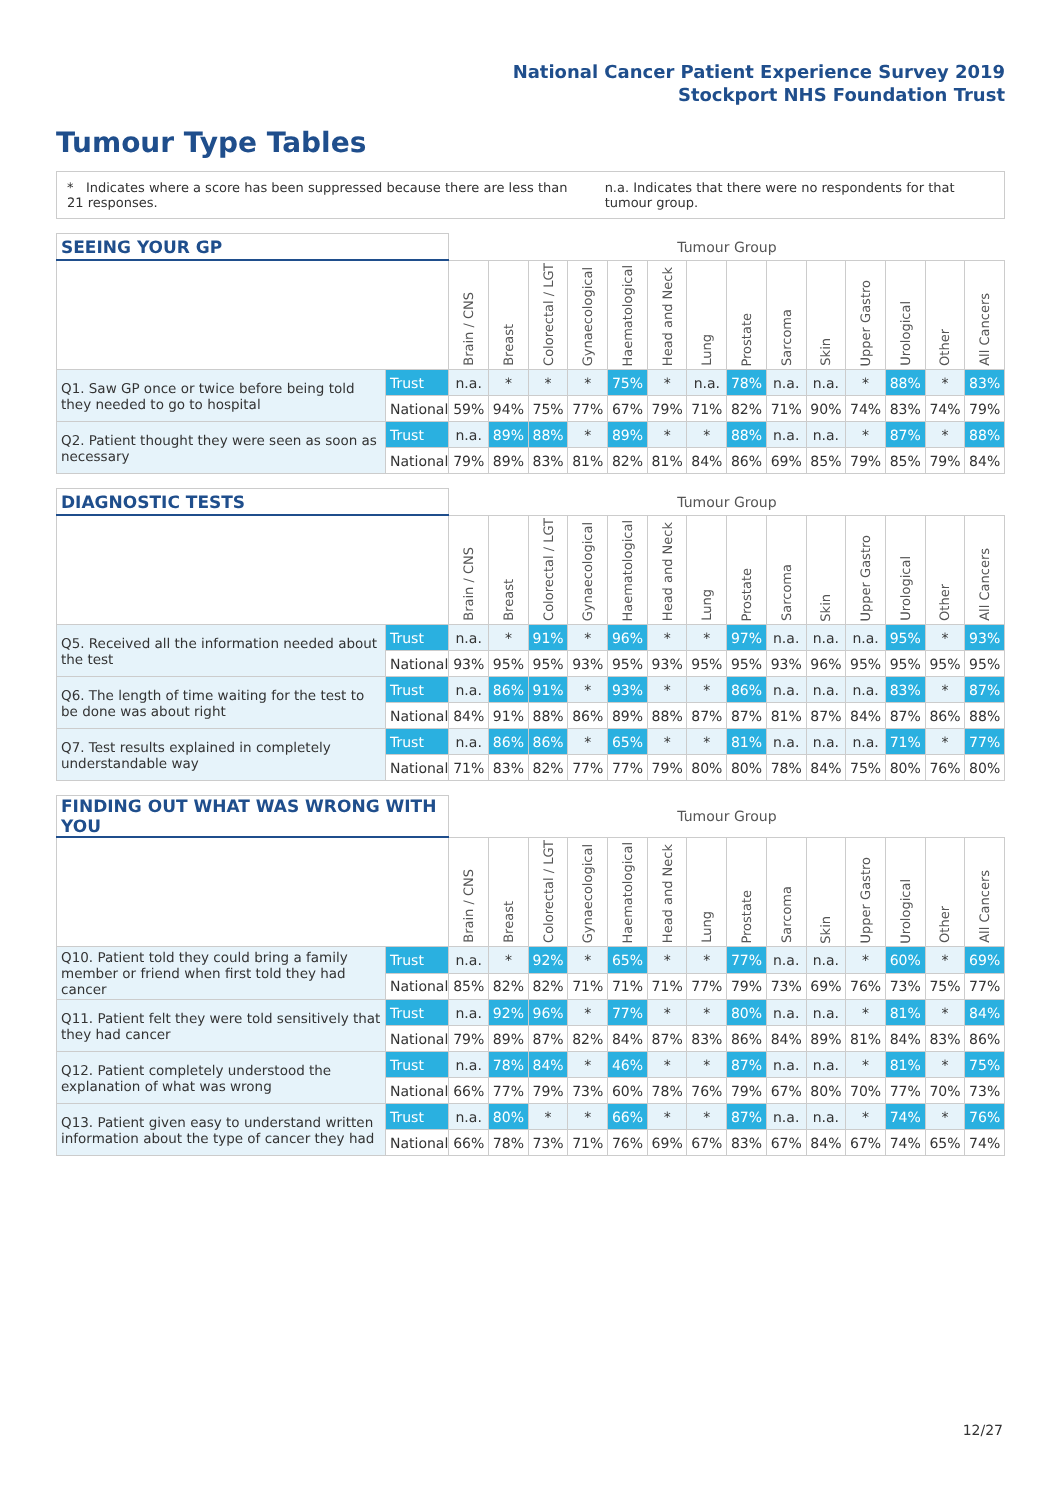National Cancer Patient Experience Survey 2019
Stockport NHS Foundation Trust
Tumour Type Tables
* Indicates where a score has been suppressed because there are less than 21 responses. n.a. Indicates that there were no respondents for that tumour group.
| SEEING YOUR GP | | Tumour Group | | | | | | | | | | | | | |
| --- | --- | --- | --- | --- | --- | --- | --- | --- | --- | --- | --- | --- | --- | --- | --- |
| | | Brain / CNS | Breast | Colorectal / LGT | Gynaecological | Haematological | Head and Neck | Lung | Prostate | Sarcoma | Skin | Upper Gastro | Urological | Other | All Cancers |
| Q1. Saw GP once or twice before being told they needed to go to hospital | Trust | n.a. | * | * | * | 75% | * | n.a. | 78% | n.a. | n.a. | * | 88% | * | 83% |
| | National | 59% | 94% | 75% | 77% | 67% | 79% | 71% | 82% | 71% | 90% | 74% | 83% | 74% | 79% |
| Q2. Patient thought they were seen as soon as necessary | Trust | n.a. | 89% | 88% | * | 89% | * | * | 88% | n.a. | n.a. | * | 87% | * | 88% |
| | National | 79% | 89% | 83% | 81% | 82% | 81% | 84% | 86% | 69% | 85% | 79% | 85% | 79% | 84% |
| DIAGNOSTIC TESTS | | Tumour Group | | | | | | | | | | | | | |
| --- | --- | --- | --- | --- | --- | --- | --- | --- | --- | --- | --- | --- | --- | --- | --- |
| | | Brain / CNS | Breast | Colorectal / LGT | Gynaecological | Haematological | Head and Neck | Lung | Prostate | Sarcoma | Skin | Upper Gastro | Urological | Other | All Cancers |
| Q5. Received all the information needed about the test | Trust | n.a. | * | 91% | * | 96% | * | * | 97% | n.a. | n.a. | n.a. | 95% | * | 93% |
| | National | 93% | 95% | 95% | 93% | 95% | 93% | 95% | 95% | 93% | 96% | 95% | 95% | 95% | 95% |
| Q6. The length of time waiting for the test to be done was about right | Trust | n.a. | 86% | 91% | * | 93% | * | * | 86% | n.a. | n.a. | n.a. | 83% | * | 87% |
| | National | 84% | 91% | 88% | 86% | 89% | 88% | 87% | 87% | 81% | 87% | 84% | 87% | 86% | 88% |
| Q7. Test results explained in completely understandable way | Trust | n.a. | 86% | 86% | * | 65% | * | * | 81% | n.a. | n.a. | n.a. | 71% | * | 77% |
| | National | 71% | 83% | 82% | 77% | 77% | 79% | 80% | 80% | 78% | 84% | 75% | 80% | 76% | 80% |
| FINDING OUT WHAT WAS WRONG WITH YOU | | Tumour Group | | | | | | | | | | | | | |
| --- | --- | --- | --- | --- | --- | --- | --- | --- | --- | --- | --- | --- | --- | --- | --- |
| | | Brain / CNS | Breast | Colorectal / LGT | Gynaecological | Haematological | Head and Neck | Lung | Prostate | Sarcoma | Skin | Upper Gastro | Urological | Other | All Cancers |
| Q10. Patient told they could bring a family member or friend when first told they had cancer | Trust | n.a. | * | 92% | * | 65% | * | * | 77% | n.a. | n.a. | * | 60% | * | 69% |
| | National | 85% | 82% | 82% | 71% | 71% | 71% | 77% | 79% | 73% | 69% | 76% | 73% | 75% | 77% |
| Q11. Patient felt they were told sensitively that they had cancer | Trust | n.a. | 92% | 96% | * | 77% | * | * | 80% | n.a. | n.a. | * | 81% | * | 84% |
| | National | 79% | 89% | 87% | 82% | 84% | 87% | 83% | 86% | 84% | 89% | 81% | 84% | 83% | 86% |
| Q12. Patient completely understood the explanation of what was wrong | Trust | n.a. | 78% | 84% | * | 46% | * | * | 87% | n.a. | n.a. | * | 81% | * | 75% |
| | National | 66% | 77% | 79% | 73% | 60% | 78% | 76% | 79% | 67% | 80% | 70% | 77% | 70% | 73% |
| Q13. Patient given easy to understand written information about the type of cancer they had | Trust | n.a. | 80% | * | * | 66% | * | * | 87% | n.a. | n.a. | * | 74% | * | 76% |
| | National | 66% | 78% | 73% | 71% | 76% | 69% | 67% | 83% | 67% | 84% | 67% | 74% | 65% | 74% |
12/27